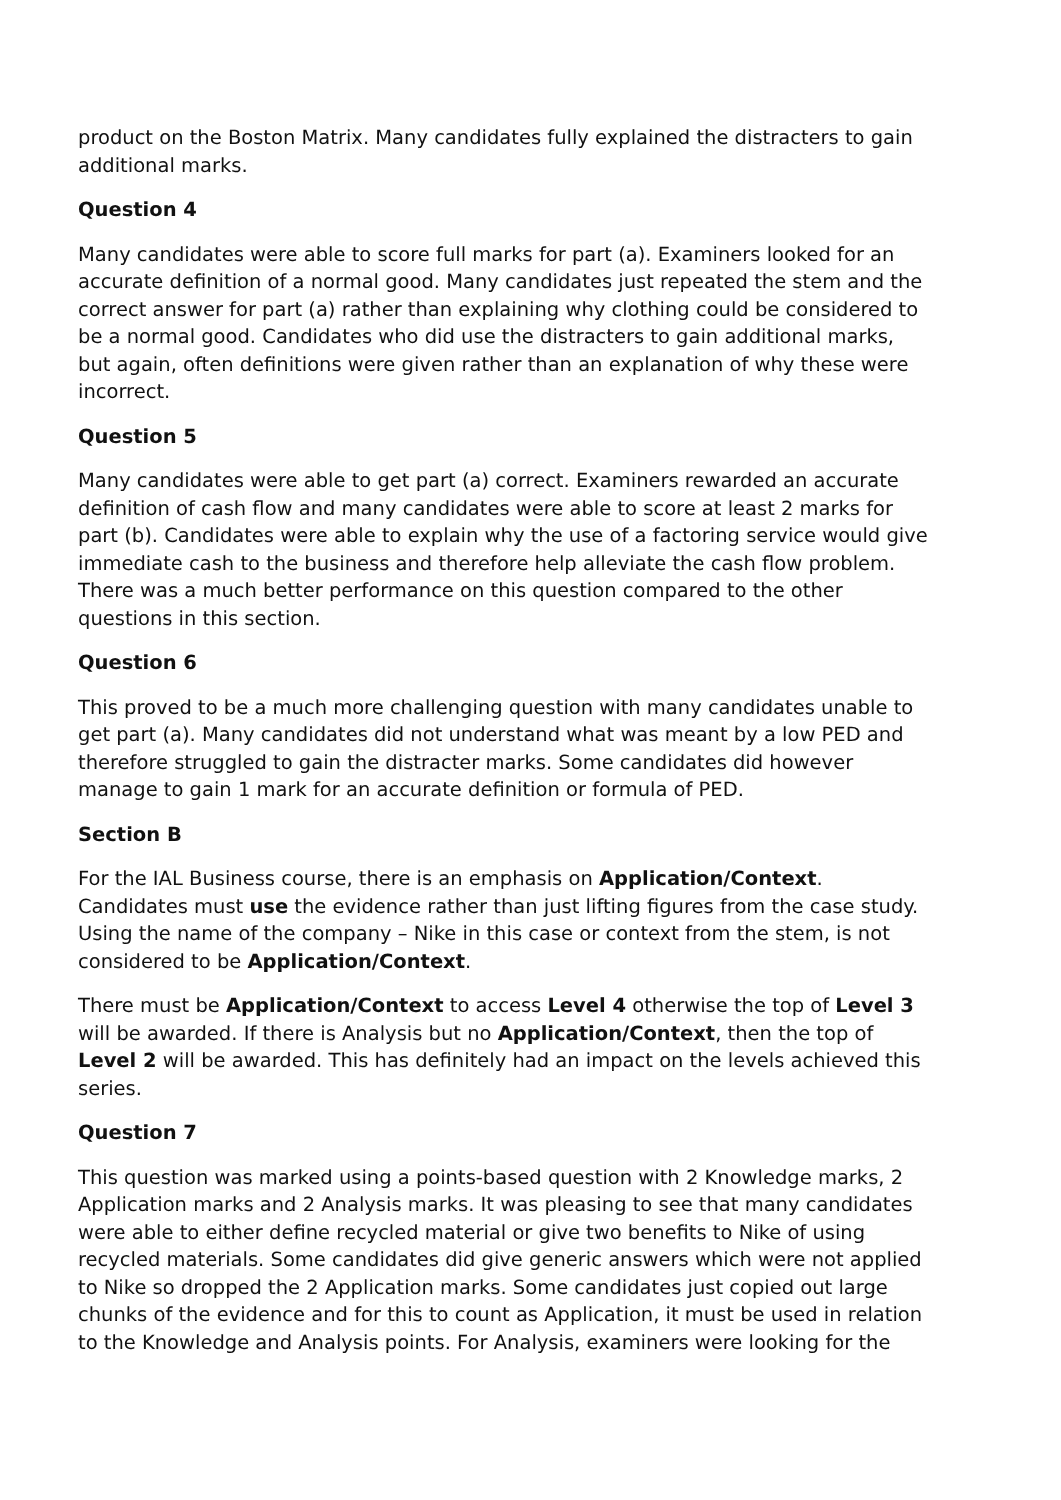product on the Boston Matrix. Many candidates fully explained the distracters to gain additional marks.
Question 4
Many candidates were able to score full marks for part (a). Examiners looked for an accurate definition of a normal good. Many candidates just repeated the stem and the correct answer for part (a) rather than explaining why clothing could be considered to be a normal good. Candidates who did use the distracters to gain additional marks, but again, often definitions were given rather than an explanation of why these were incorrect.
Question 5
Many candidates were able to get part (a) correct. Examiners rewarded an accurate definition of cash flow and many candidates were able to score at least 2 marks for part (b). Candidates were able to explain why the use of a factoring service would give immediate cash to the business and therefore help alleviate the cash flow problem. There was a much better performance on this question compared to the other questions in this section.
Question 6
This proved to be a much more challenging question with many candidates unable to get part (a). Many candidates did not understand what was meant by a low PED and therefore struggled to gain the distracter marks. Some candidates did however manage to gain 1 mark for an accurate definition or formula of PED.
Section B
For the IAL Business course, there is an emphasis on Application/Context. Candidates must use the evidence rather than just lifting figures from the case study. Using the name of the company – Nike in this case or context from the stem, is not considered to be Application/Context.
There must be Application/Context to access Level 4 otherwise the top of Level 3 will be awarded. If there is Analysis but no Application/Context, then the top of Level 2 will be awarded. This has definitely had an impact on the levels achieved this series.
Question 7
This question was marked using a points-based question with 2 Knowledge marks, 2 Application marks and 2 Analysis marks. It was pleasing to see that many candidates were able to either define recycled material or give two benefits to Nike of using recycled materials. Some candidates did give generic answers which were not applied to Nike so dropped the 2 Application marks. Some candidates just copied out large chunks of the evidence and for this to count as Application, it must be used in relation to the Knowledge and Analysis points. For Analysis, examiners were looking for the